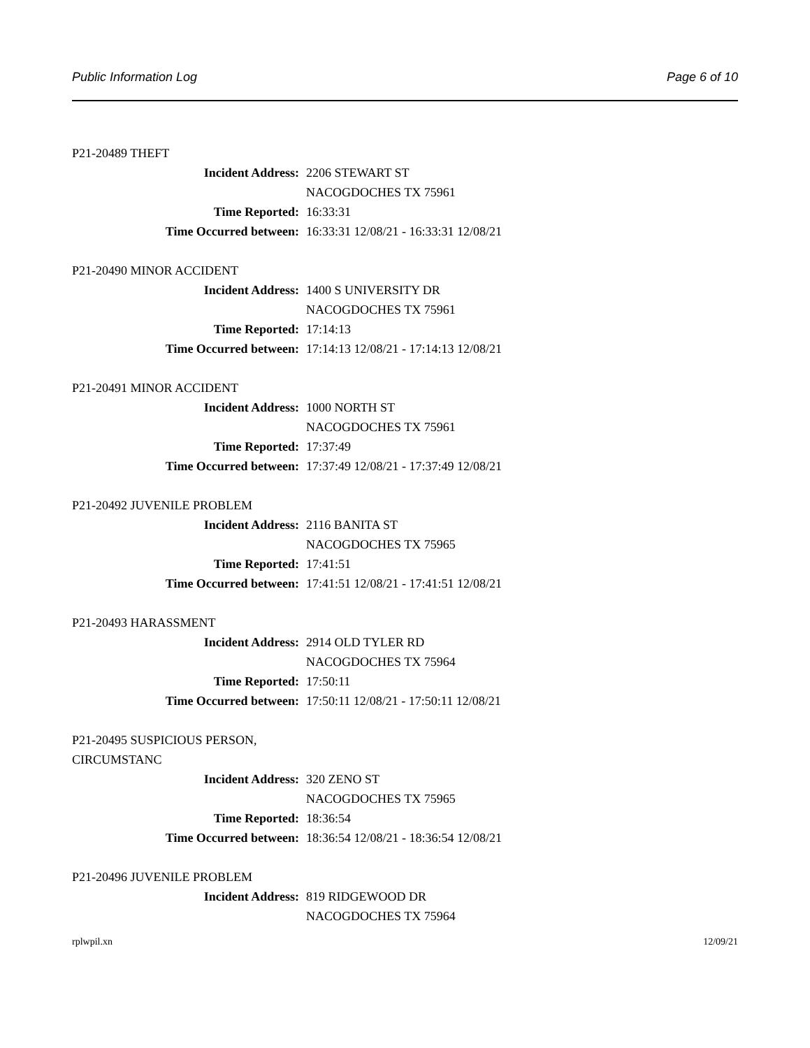Public Information Log Page 6 of 10
P21-20489 THEFT
Incident Address: 2206 STEWART ST
NACOGDOCHES TX 75961
Time Reported: 16:33:31
Time Occurred between: 16:33:31 12/08/21 - 16:33:31 12/08/21
P21-20490 MINOR ACCIDENT
Incident Address: 1400 S UNIVERSITY DR
NACOGDOCHES TX 75961
Time Reported: 17:14:13
Time Occurred between: 17:14:13 12/08/21 - 17:14:13 12/08/21
P21-20491 MINOR ACCIDENT
Incident Address: 1000 NORTH ST
NACOGDOCHES TX 75961
Time Reported: 17:37:49
Time Occurred between: 17:37:49 12/08/21 - 17:37:49 12/08/21
P21-20492 JUVENILE PROBLEM
Incident Address: 2116 BANITA ST
NACOGDOCHES TX 75965
Time Reported: 17:41:51
Time Occurred between: 17:41:51 12/08/21 - 17:41:51 12/08/21
P21-20493 HARASSMENT
Incident Address: 2914 OLD TYLER RD
NACOGDOCHES TX 75964
Time Reported: 17:50:11
Time Occurred between: 17:50:11 12/08/21 - 17:50:11 12/08/21
P21-20495 SUSPICIOUS PERSON, CIRCUMSTANC
Incident Address: 320 ZENO ST
NACOGDOCHES TX 75965
Time Reported: 18:36:54
Time Occurred between: 18:36:54 12/08/21 - 18:36:54 12/08/21
P21-20496 JUVENILE PROBLEM
Incident Address: 819 RIDGEWOOD DR
NACOGDOCHES TX 75964
rplwpil.xn 12/09/21